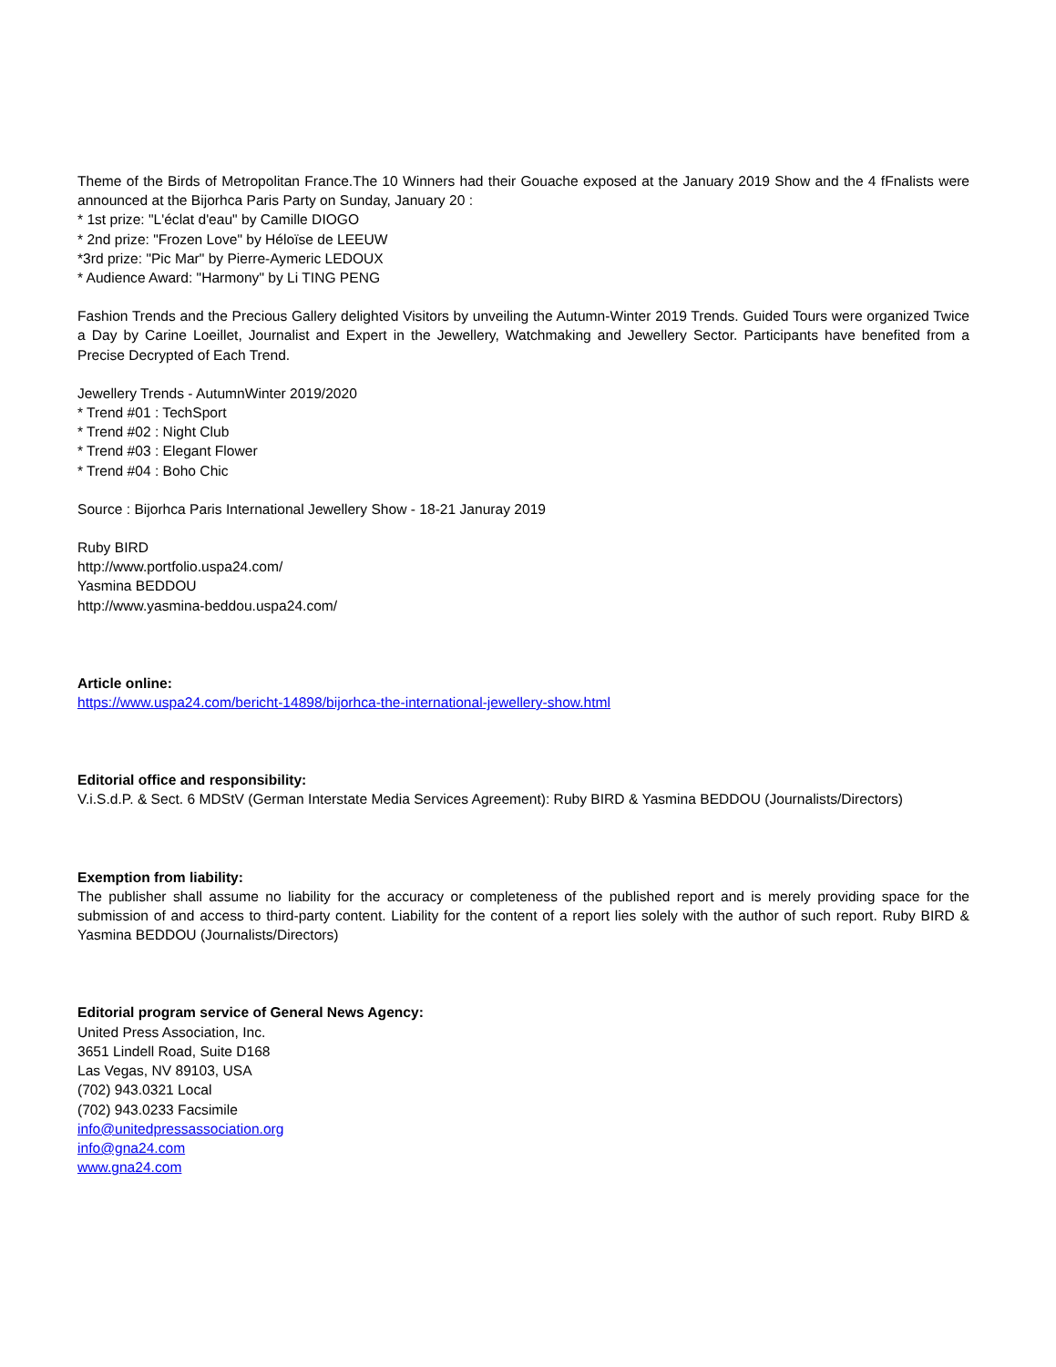Theme of the Birds of Metropolitan France.The 10 Winners had their Gouache exposed at the January 2019 Show and the 4 fFnalists were announced at the Bijorhca Paris Party on Sunday, January 20 :
* 1st prize: "L'éclat d'eau" by Camille DIOGO
* 2nd prize: "Frozen Love" by Héloïse de LEEUW
*3rd prize: "Pic Mar" by Pierre-Aymeric LEDOUX
* Audience Award: "Harmony" by Li TING PENG
Fashion Trends and the Precious Gallery delighted Visitors by unveiling the Autumn-Winter 2019 Trends. Guided Tours were organized Twice a Day by Carine Loeillet, Journalist and Expert in the Jewellery, Watchmaking and Jewellery Sector. Participants have benefited from a Precise Decrypted of Each Trend.
Jewellery Trends - AutumnWinter 2019/2020
* Trend #01 : TechSport
* Trend #02 : Night Club
* Trend #03 : Elegant Flower
* Trend #04 : Boho Chic
Source : Bijorhca Paris International Jewellery Show - 18-21 Januray 2019
Ruby BIRD
http://www.portfolio.uspa24.com/
Yasmina BEDDOU
http://www.yasmina-beddou.uspa24.com/
Article online:
https://www.uspa24.com/bericht-14898/bijorhca-the-international-jewellery-show.html
Editorial office and responsibility:
V.i.S.d.P. & Sect. 6 MDStV (German Interstate Media Services Agreement): Ruby BIRD & Yasmina BEDDOU (Journalists/Directors)
Exemption from liability:
The publisher shall assume no liability for the accuracy or completeness of the published report and is merely providing space for the submission of and access to third-party content. Liability for the content of a report lies solely with the author of such report. Ruby BIRD & Yasmina BEDDOU (Journalists/Directors)
Editorial program service of General News Agency:
United Press Association, Inc.
3651 Lindell Road, Suite D168
Las Vegas, NV 89103, USA
(702) 943.0321 Local
(702) 943.0233 Facsimile
info@unitedpressassociation.org
info@gna24.com
www.gna24.com